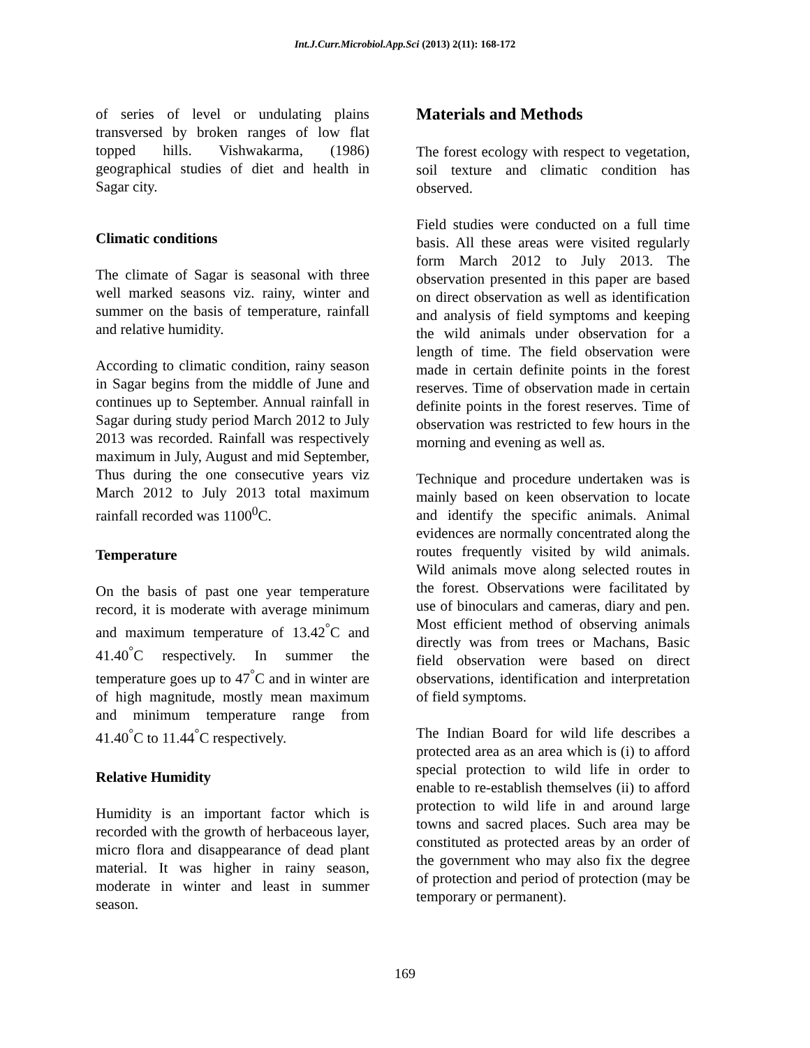Int.J.Curr.Microbiol.App.Sci (2013) 2(11): 168-172
of series of level or undulating plains transversed by broken ranges of low flat topped hills. Vishwakarma, (1986) geographical studies of diet and health in Sagar city.
Climatic conditions
The climate of Sagar is seasonal with three well marked seasons viz. rainy, winter and summer on the basis of temperature, rainfall and relative humidity.
According to climatic condition, rainy season in Sagar begins from the middle of June and continues up to September. Annual rainfall in Sagar during study period March 2012 to July 2013 was recorded. Rainfall was respectively maximum in July, August and mid September, Thus during the one consecutive years viz March 2012 to July 2013 total maximum rainfall recorded was 1100<sup>0</sup>C.
Temperature
On the basis of past one year temperature record, it is moderate with average minimum and maximum temperature of 13.42<sup>°</sup>C and 41.40<sup>°</sup>C respectively. In summer the temperature goes up to 47<sup>°</sup>C and in winter are of high magnitude, mostly mean maximum and minimum temperature range from 41.40<sup>°</sup>C to 11.44<sup>°</sup>C respectively.
Relative Humidity
Humidity is an important factor which is recorded with the growth of herbaceous layer, micro flora and disappearance of dead plant material. It was higher in rainy season, moderate in winter and least in summer season.
Materials and Methods
The forest ecology with respect to vegetation, soil texture and climatic condition has observed.
Field studies were conducted on a full time basis. All these areas were visited regularly form March 2012 to July 2013. The observation presented in this paper are based on direct observation as well as identification and analysis of field symptoms and keeping the wild animals under observation for a length of time. The field observation were made in certain definite points in the forest reserves. Time of observation made in certain definite points in the forest reserves. Time of observation was restricted to few hours in the morning and evening as well as.
Technique and procedure undertaken was is mainly based on keen observation to locate and identify the specific animals. Animal evidences are normally concentrated along the routes frequently visited by wild animals. Wild animals move along selected routes in the forest. Observations were facilitated by use of binoculars and cameras, diary and pen. Most efficient method of observing animals directly was from trees or Machans, Basic field observation were based on direct observations, identification and interpretation of field symptoms.
The Indian Board for wild life describes a protected area as an area which is (i) to afford special protection to wild life in order to enable to re-establish themselves (ii) to afford protection to wild life in and around large towns and sacred places. Such area may be constituted as protected areas by an order of the government who may also fix the degree of protection and period of protection (may be temporary or permanent).
169